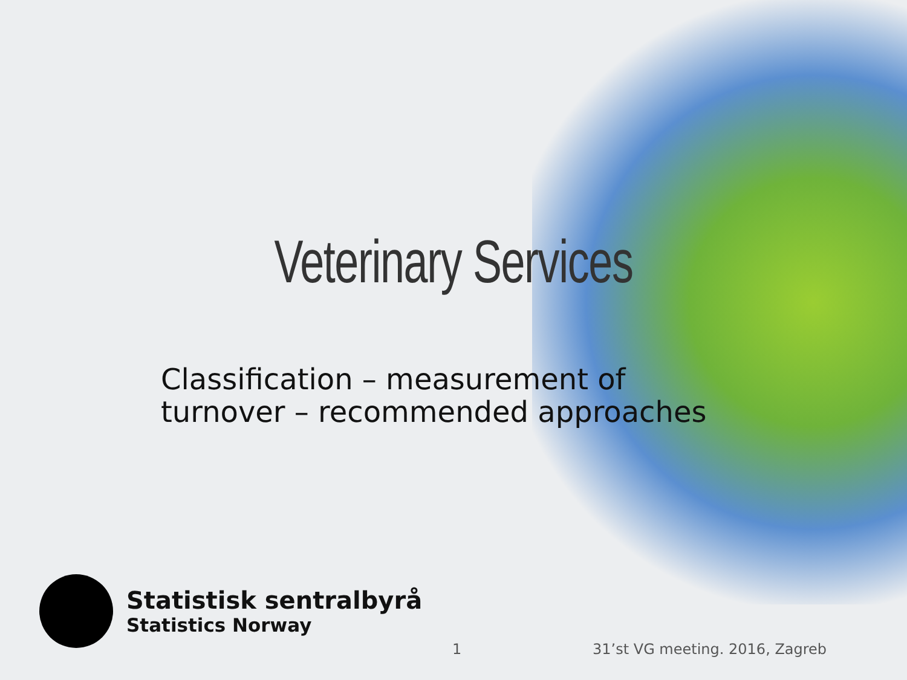Veterinary Services
Classification – measurement of
turnover – recommended approaches
Statistisk sentralbyrå
Statistics Norway
1 31’st VG meeting. 2016, Zagreb